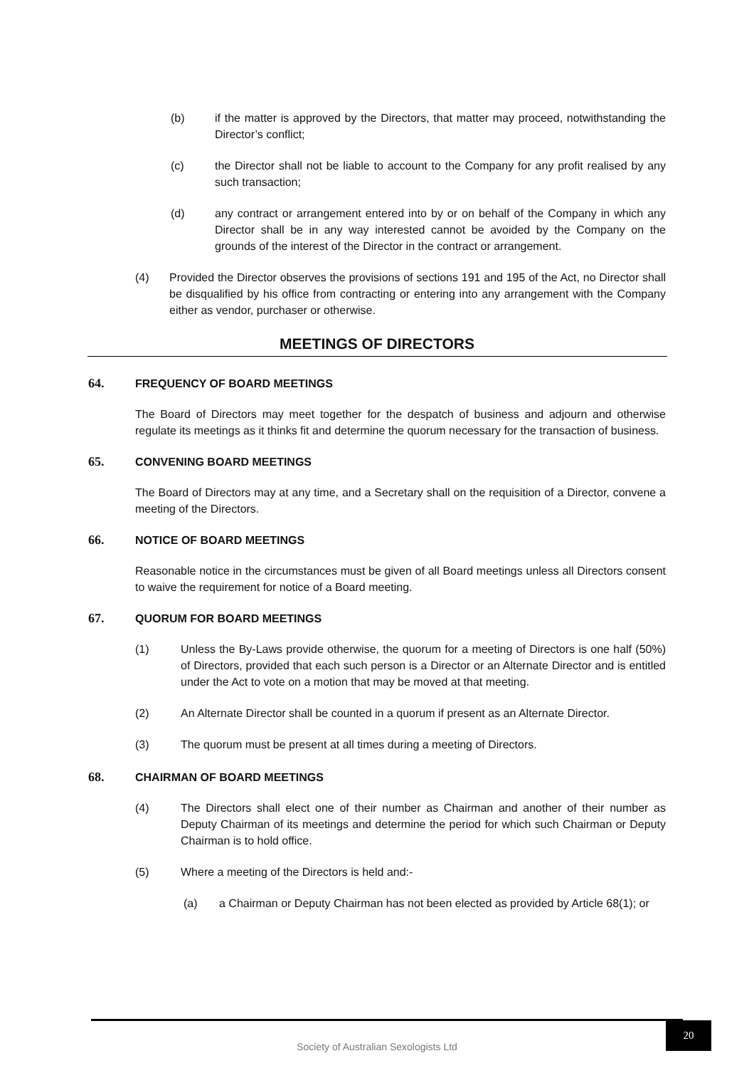(b) if the matter is approved by the Directors, that matter may proceed, notwithstanding the Director’s conflict;
(c) the Director shall not be liable to account to the Company for any profit realised by any such transaction;
(d) any contract or arrangement entered into by or on behalf of the Company in which any Director shall be in any way interested cannot be avoided by the Company on the grounds of the interest of the Director in the contract or arrangement.
(4) Provided the Director observes the provisions of sections 191 and 195 of the Act, no Director shall be disqualified by his office from contracting or entering into any arrangement with the Company either as vendor, purchaser or otherwise.
MEETINGS OF DIRECTORS
64. FREQUENCY OF BOARD MEETINGS
The Board of Directors may meet together for the despatch of business and adjourn and otherwise regulate its meetings as it thinks fit and determine the quorum necessary for the transaction of business.
65. CONVENING BOARD MEETINGS
The Board of Directors may at any time, and a Secretary shall on the requisition of a Director, convene a meeting of the Directors.
66. NOTICE OF BOARD MEETINGS
Reasonable notice in the circumstances must be given of all Board meetings unless all Directors consent to waive the requirement for notice of a Board meeting.
67. QUORUM FOR BOARD MEETINGS
(1) Unless the By-Laws provide otherwise, the quorum for a meeting of Directors is one half (50%) of Directors, provided that each such person is a Director or an Alternate Director and is entitled under the Act to vote on a motion that may be moved at that meeting.
(2) An Alternate Director shall be counted in a quorum if present as an Alternate Director.
(3) The quorum must be present at all times during a meeting of Directors.
68. CHAIRMAN OF BOARD MEETINGS
(4) The Directors shall elect one of their number as Chairman and another of their number as Deputy Chairman of its meetings and determine the period for which such Chairman or Deputy Chairman is to hold office.
(5) Where a meeting of the Directors is held and:-
(a) a Chairman or Deputy Chairman has not been elected as provided by Article 68(1); or
Society of Australian Sexologists Ltd
20